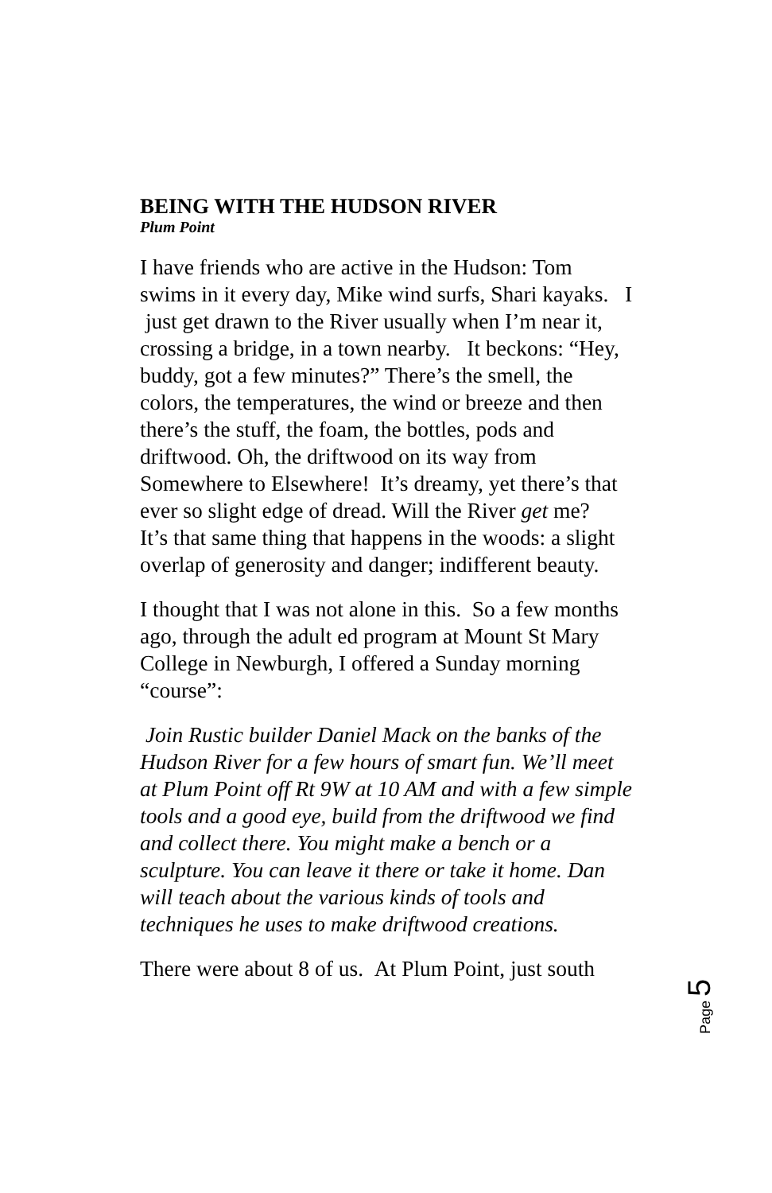BEING WITH THE HUDSON RIVER
Plum Point
I have friends who are active in the Hudson: Tom swims in it every day, Mike wind surfs, Shari kayaks. I just get drawn to the River usually when I’m near it, crossing a bridge, in a town nearby. It beckons: “Hey, buddy, got a few minutes?” There’s the smell, the colors, the temperatures, the wind or breeze and then there’s the stuff, the foam, the bottles, pods and driftwood. Oh, the driftwood on its way from Somewhere to Elsewhere! It’s dreamy, yet there’s that ever so slight edge of dread. Will the River get me? It’s that same thing that happens in the woods: a slight overlap of generosity and danger; indifferent beauty.
I thought that I was not alone in this. So a few months ago, through the adult ed program at Mount St Mary College in Newburgh, I offered a Sunday morning “course”:
Join Rustic builder Daniel Mack on the banks of the Hudson River for a few hours of smart fun. We’ll meet at Plum Point off Rt 9W at 10 AM and with a few simple tools and a good eye, build from the driftwood we find and collect there. You might make a bench or a sculpture. You can leave it there or take it home. Dan will teach about the various kinds of tools and techniques he uses to make driftwood creations.
There were about 8 of us. At Plum Point, just south
Page 5